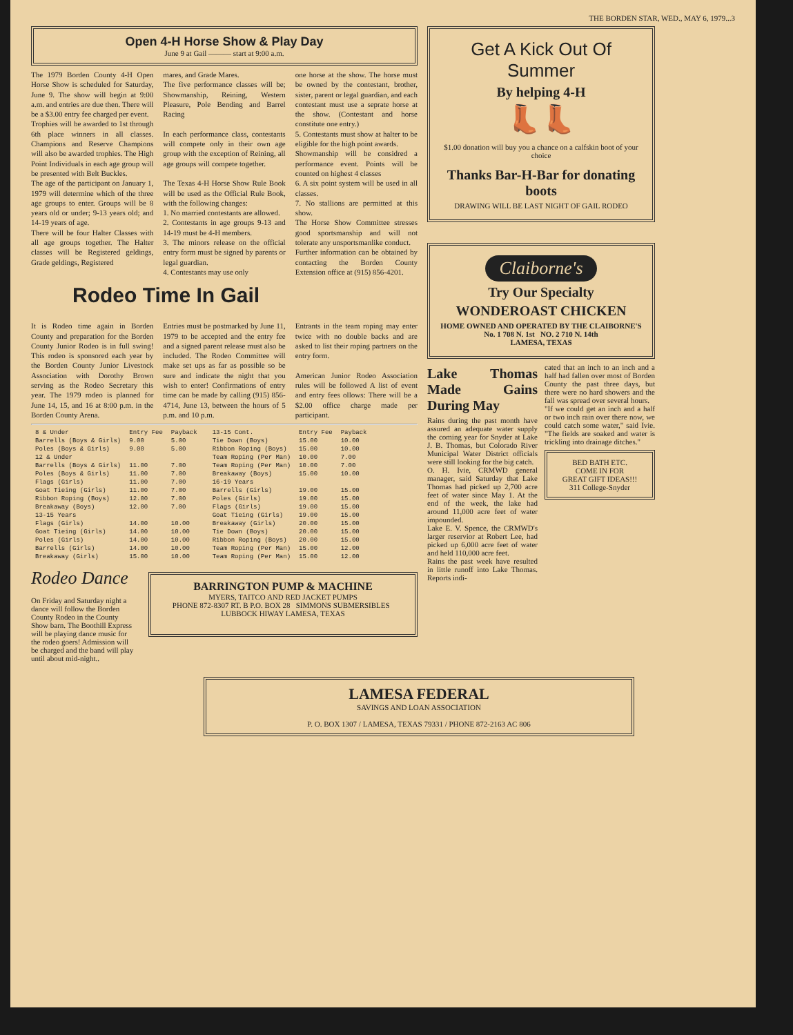THE BORDEN STAR, WED., MAY 6, 1979...3
Open 4-H Horse Show & Play Day
June 9 at Gail ——— start at 9:00 a.m.
The 1979 Borden County 4-H Open Horse Show is scheduled for Saturday, June 9. The show will begin at 9:00 a.m. and entries are due then. There will be a $3.00 entry fee charged per event.
Trophies will be awarded to 1st through 6th place winners in all classes. Champions and Reserve Champions will also be awarded trophies. The High Point Individuals in each age group will be presented with Belt Buckles.
The age of the participant on January 1, 1979 will determine which of the three age groups to enter. Groups will be 8 years old or under; 9-13 years old; and 14-19 years of age.
There will be four Halter Classes with all age groups together. The Halter classes will be Registered geldings, Grade geldings, Registered
mares, and Grade Mares.
The five performance classes will be; Showmanship, Reining, Western Pleasure, Pole Bending and Barrel Racing
In each performance class, contestants will compete only in their own age group with the exception of Reining, all age groups will compete together.
The Texas 4-H Horse Show Rule Book will be used as the Official Rule Book, with the following changes:
1. No married contestants are allowed.
2. Contestants in age groups 9-13 and 14-19 must be 4-H members.
3. The minors release on the official entry form must be signed by parents or legal guardian.
4. Contestants may use only
one horse at the show. The horse must be owned by the contestant, brother, sister, parent or legal guardian, and each contestant must use a seprate horse at the show. (Contestant and horse constitute one entry.)
5. Contestants must show at halter to be eligible for the high point awards.
Showmanship will be considred a performance event. Points will be counted on highest 4 classes
6. A six point system will be used in all classes.
7. No stallions are permitted at this show.
The Horse Show Committee stresses good sportsmanship and will not tolerate any unsportsmanlike conduct.
Further information can be obtained by contacting the Borden County Extension office at (915) 856-4201.
Rodeo Time In Gail
It is Rodeo time again in Borden County and preparation for the Borden County Junior Rodeo is in full swing! This rodeo is sponsored each year by the Borden County Junior Livestock Association with Dorothy Brown serving as the Rodeo Secretary this year. The 1979 rodeo is planned for June 14, 15, and 16 at 8:00 p.m. in the Borden County Arena.
Entries must be postmarked by June 11, 1979 to be accepted and the entry fee and a signed parent release must also be included. The Rodeo Committee will make set ups as far as possible so be sure and indicate the night that you wish to enter! Confirmations of entry time can be made by calling (915) 856-4714, June 13, between the hours of 5 p.m. and 10 p.m.
Entrants in the team roping may enter twice with no double backs and are asked to list their roping partners on the entry form.
American Junior Rodeo Association rules will be followed A list of event and entry fees ollows: There will be a $2.00 office charge made per participant.
| 8 & Under | Entry Fee | Payback |
| --- | --- | --- |
| Barrells (Boys & Girls) | 9.00 | 5.00 |
| Poles (Boys & Girls) | 9.00 | 5.00 |
| 12 & Under | | |
| Barrells (Boys & Girls) | 11.00 | 7.00 |
| Poles (Boys & Girls) | 11.00 | 7.00 |
| Flags (Girls) | 11.00 | 7.00 |
| Goat Tieing (Girls) | 11.00 | 7.00 |
| Ribbon Roping (Boys) | 12.00 | 7.00 |
| Breakaway (Boys) | 12.00 | 7.00 |
| 13-15 Years | | |
| Flags (Girls) | 14.00 | 10.00 |
| Goat Tieing (Girls) | 14.00 | 10.00 |
| Poles (Girls) | 14.00 | 10.00 |
| Barrells (Girls) | 14.00 | 10.00 |
| Breakaway (Girls) | 15.00 | 10.00 |
| 13-15 Cont. | Entry Fee | Payback |
| --- | --- | --- |
| Tie Down (Boys) | 15.00 | 10.00 |
| Ribbon Roping (Boys) | 15.00 | 10.00 |
| Team Roping (Per Man) | 10.00 | 7.00 |
| Team Roping (Per Man) | 10.00 | 7.00 |
| Breakaway (Boys) | 15.00 | 10.00 |
| 16-19 Years | | |
| Barrells (Girls) | 19.00 | 15.00 |
| Poles (Girls) | 19.00 | 15.00 |
| Flags (Girls) | 19.00 | 15.00 |
| Goat Tieing (Girls) | 19.00 | 15.00 |
| Breakaway (Girls) | 20.00 | 15.00 |
| Tie Down (Boys) | 20.00 | 15.00 |
| Ribbon Roping (Boys) | 20.00 | 15.00 |
| Team Roping (Per Man) | 15.00 | 12.00 |
| Team Roping (Per Man) | 15.00 | 12.00 |
Rodeo Dance
On Friday and Saturday night a dance will follow the Borden County Rodeo in the County Show barn. The Boothill Express will be playing dance music for the rodeo goers! Admission will be charged and the band will play until about mid-night..
BARRINGTON PUMP & MACHINE
MYERS, TAITCO AND RED JACKET PUMPS
PHONE 872-8307 RT. B P.O. BOX 28 SIMMONS SUBMERSIBLES LUBBOCK HIWAY LAMESA, TEXAS
Get A Kick Out Of Summer
By helping 4-H
👢👢
$1.00 donation will buy you a chance on a calfskin boot of your choice
Thanks Bar-H-Bar for donating boots
DRAWING WILL BE LAST NIGHT OF GAIL RODEO
Claiborne's
Try Our Specialty
WONDEROAST CHICKEN
HOME OWNED AND OPERATED BY THE CLAIBORNE'S
No. 1 708 N. 1st NO. 2 710 N. 14th
LAMESA, TEXAS
Lake Thomas Made Gains During May
Rains during the past month have assured an adequate water supply the coming year for Snyder at Lake J. B. Thomas, but Colorado River Municipal Water District officials were still looking for the big catch.
O. H. Ivie, CRMWD general manager, said Saturday that Lake Thomas had picked up 2,700 acre feet of water since May 1. At the end of the week, the lake had around 11,000 acre feet of water impounded.
Lake E. V. Spence, the CRMWD's larger reservior at Robert Lee, had picked up 6,000 acre feet of water and held 110,000 acre feet.
Rains the past week have resulted in little runoff into Lake Thomas. Reports indi-
cated that an inch to an inch and a half had fallen over most of Borden County the past three days, but there were no hard showers and the fall was spread over several hours.
"If we could get an inch and a half or two inch rain over there now, we could catch some water," said Ivie. "The fields are soaked and water is trickling into drainage ditches."
BED BATH ETC.
COME IN FOR
GREAT GIFT IDEAS!!!
311 College-Snyder
LAMESA FEDERAL
SAVINGS AND LOAN ASSOCIATION
P. O. BOX 1307 / LAMESA, TEXAS 79331 / PHONE 872-2163 AC 806